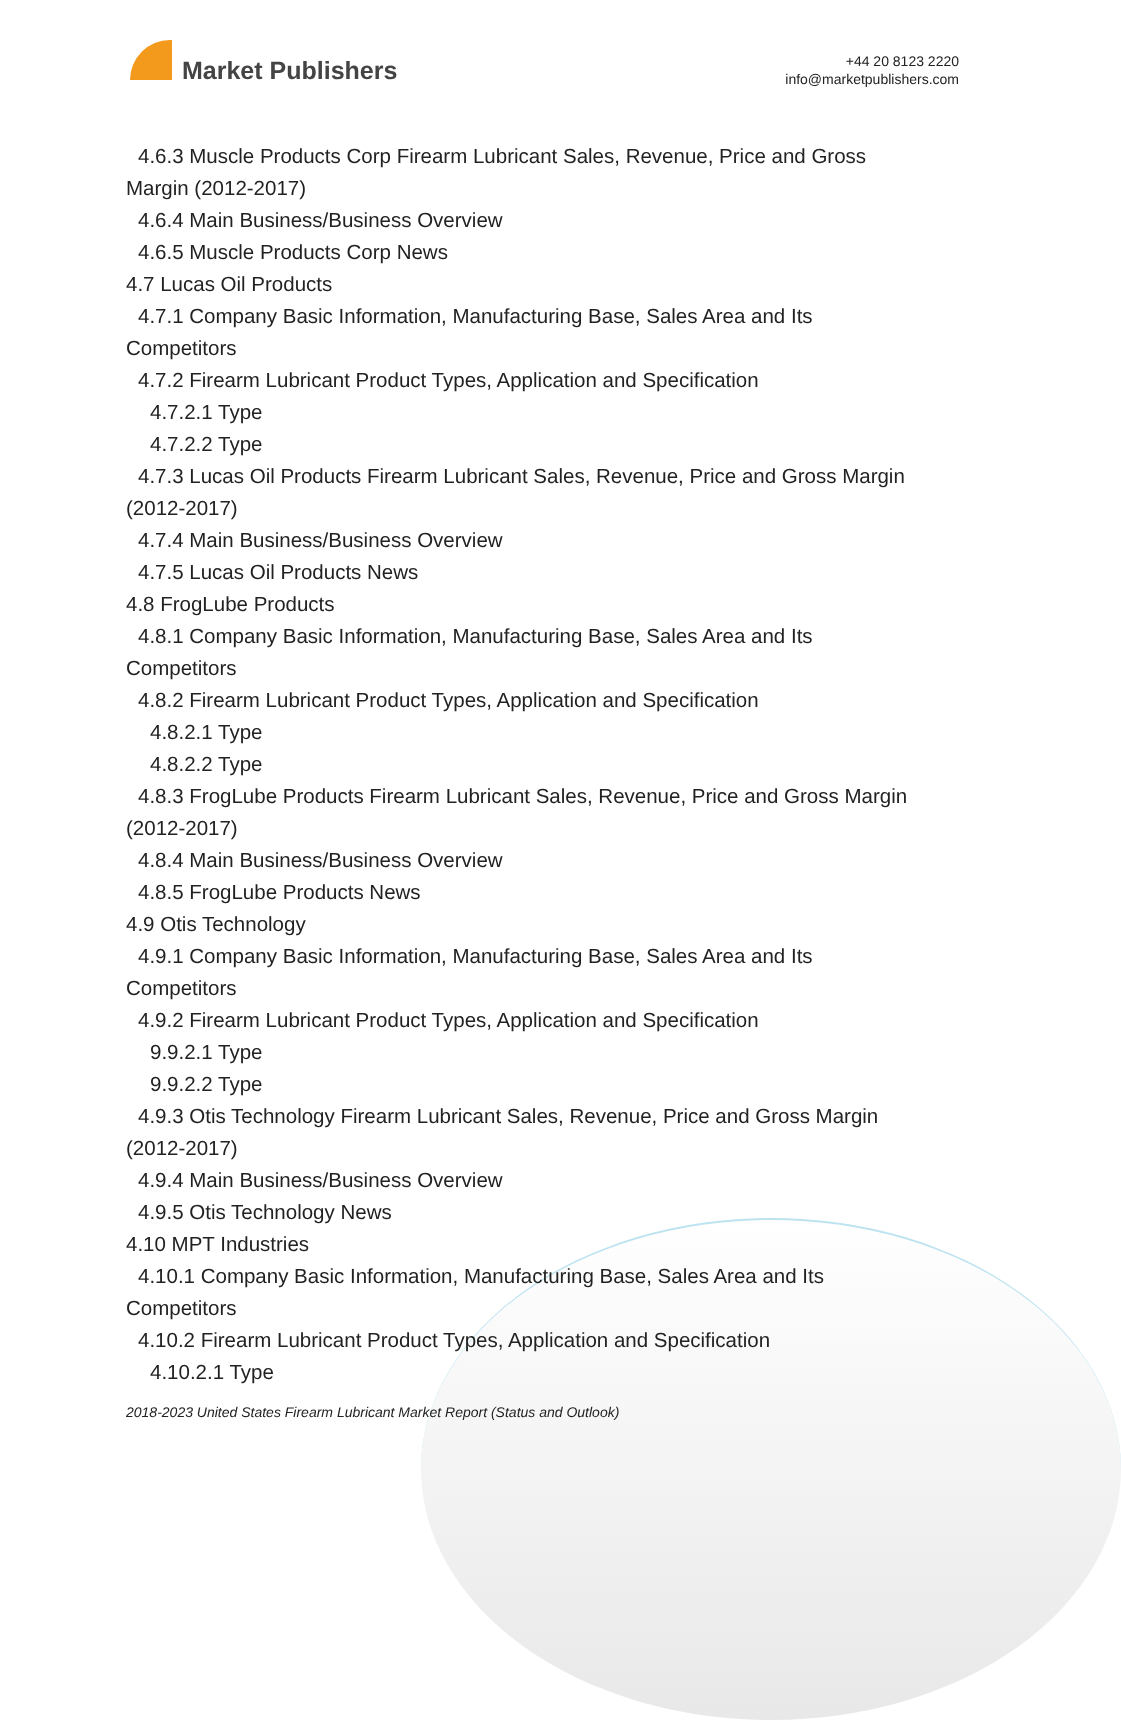Market Publishers
+44 20 8123 2220
info@marketpublishers.com
4.6.3 Muscle Products Corp Firearm Lubricant Sales, Revenue, Price and Gross
Margin (2012-2017)
4.6.4 Main Business/Business Overview
4.6.5 Muscle Products Corp News
4.7 Lucas Oil Products
4.7.1 Company Basic Information, Manufacturing Base, Sales Area and Its
Competitors
4.7.2 Firearm Lubricant Product Types, Application and Specification
4.7.2.1 Type
4.7.2.2 Type
4.7.3 Lucas Oil Products Firearm Lubricant Sales, Revenue, Price and Gross Margin
(2012-2017)
4.7.4 Main Business/Business Overview
4.7.5 Lucas Oil Products News
4.8 FrogLube Products
4.8.1 Company Basic Information, Manufacturing Base, Sales Area and Its
Competitors
4.8.2 Firearm Lubricant Product Types, Application and Specification
4.8.2.1 Type
4.8.2.2 Type
4.8.3 FrogLube Products Firearm Lubricant Sales, Revenue, Price and Gross Margin
(2012-2017)
4.8.4 Main Business/Business Overview
4.8.5 FrogLube Products News
4.9 Otis Technology
4.9.1 Company Basic Information, Manufacturing Base, Sales Area and Its
Competitors
4.9.2 Firearm Lubricant Product Types, Application and Specification
9.9.2.1 Type
9.9.2.2 Type
4.9.3 Otis Technology Firearm Lubricant Sales, Revenue, Price and Gross Margin
(2012-2017)
4.9.4 Main Business/Business Overview
4.9.5 Otis Technology News
4.10 MPT Industries
4.10.1 Company Basic Information, Manufacturing Base, Sales Area and Its
Competitors
4.10.2 Firearm Lubricant Product Types, Application and Specification
4.10.2.1 Type
2018-2023 United States Firearm Lubricant Market Report (Status and Outlook)